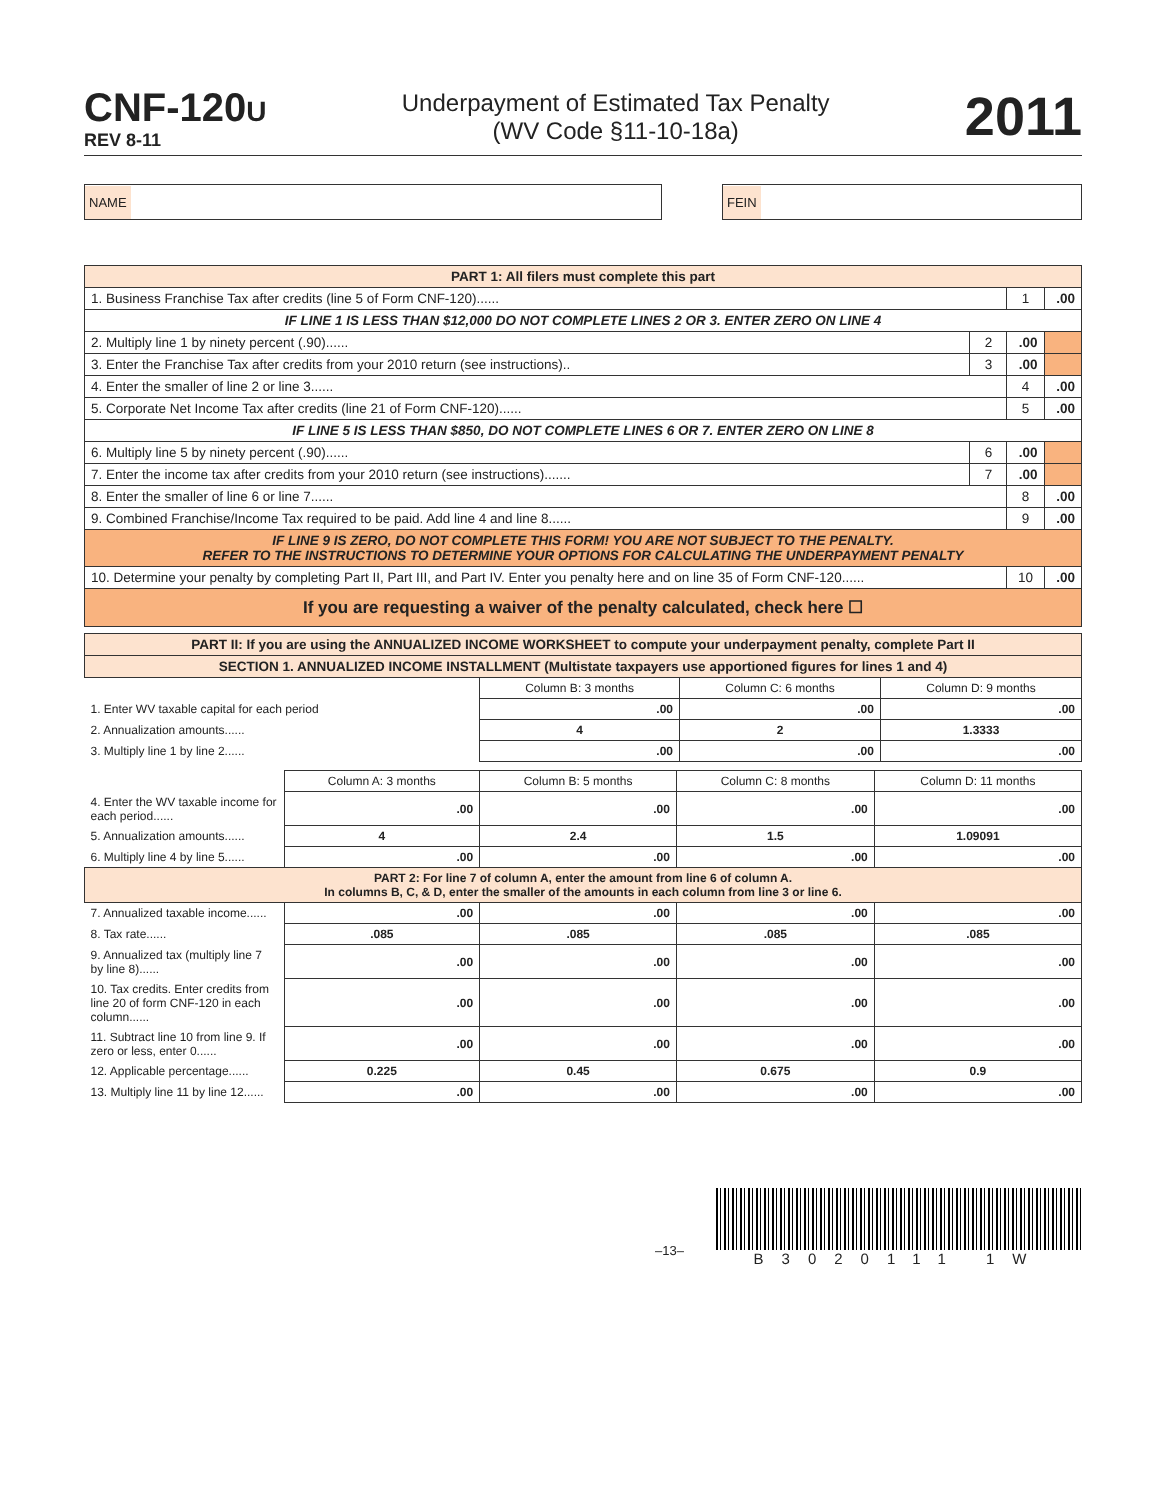CNF-120U
REV 8-11
Underpayment of Estimated Tax Penalty
(WV Code §11-10-18a)
2011
NAME FEIN
| PART 1: All filers must complete this part | | | | |
| --- | --- | --- | --- | --- |
| 1. Business Franchise Tax after credits (line 5 of Form CNF-120)...... | | 1 | .00 | |
| IF LINE 1 IS LESS THAN $12,000 DO NOT COMPLETE LINES 2 OR 3. ENTER ZERO ON LINE 4 | | | | |
| 2. Multiply line 1 by ninety percent (.90)...... | 2 | .00 | | |
| 3. Enter the Franchise Tax after credits from your 2010 return (see instructions).. | 3 | .00 | | |
| 4. Enter the smaller of line 2 or line 3...... | | 4 | .00 | |
| 5. Corporate Net Income Tax after credits (line 21 of Form CNF-120)...... | | 5 | .00 | |
| IF LINE 5 IS LESS THAN $850, DO NOT COMPLETE LINES 6 OR 7. ENTER ZERO ON LINE 8 | | | | |
| 6. Multiply line 5 by ninety percent (.90)...... | 6 | .00 | | |
| 7. Enter the income tax after credits from your 2010 return (see instructions)....... | 7 | .00 | | |
| 8. Enter the smaller of line 6 or line 7...... | | 8 | .00 | |
| 9. Combined Franchise/Income Tax required to be paid. Add line 4 and line 8...... | | 9 | .00 | |
| IF LINE 9 IS ZERO, DO NOT COMPLETE THIS FORM! YOU ARE NOT SUBJECT TO THE PENALTY. REFER TO THE INSTRUCTIONS TO DETERMINE YOUR OPTIONS FOR CALCULATING THE UNDERPAYMENT PENALTY | | | | |
| 10. Determine your penalty by completing Part II, Part III, and Part IV. Enter you penalty here and on line 35 of Form CNF-120...... | | 10 | .00 | |
| If you are requesting a waiver of the penalty calculated, check here ☐ | | | | |
| PART II: If you are using the ANNUALIZED INCOME WORKSHEET to compute your underpayment penalty, complete Part II | | | |
| --- | --- | --- | --- |
| SECTION 1. ANNUALIZED INCOME INSTALLMENT (Multistate taxpayers use apportioned figures for lines 1 and 4) | | | |
| | Column B: 3 months | Column C: 6 months | Column D: 9 months |
| 1. Enter WV taxable capital for each period | .00 | .00 | .00 |
| 2. Annualization amounts...... | 4 | 2 | 1.3333 |
| 3. Multiply line 1 by line 2...... | .00 | .00 | .00 |
| | Column A: 3 months | Column B: 5 months | Column C: 8 months | Column D: 11 months |
| 4. Enter the WV taxable income for each period...... | .00 | .00 | .00 | .00 |
| 5. Annualization amounts...... | 4 | 2.4 | 1.5 | 1.09091 |
| 6. Multiply line 4 by line 5...... | .00 | .00 | .00 | .00 |
| PART 2: For line 7 of column A, enter the amount from line 6 of column A. In columns B, C, & D, enter the smaller of the amounts in each column from line 3 or line 6. | | | | |
| 7. Annualized taxable income...... | .00 | .00 | .00 | .00 |
| 8. Tax rate...... | .085 | .085 | .085 | .085 |
| 9. Annualized tax (multiply line 7 by line 8)...... | .00 | .00 | .00 | .00 |
| 10. Tax credits. Enter credits from line 20 of form CNF-120 in each column...... | .00 | .00 | .00 | .00 |
| 11. Subtract line 10 from line 9. If zero or less, enter 0...... | .00 | .00 | .00 | .00 |
| 12. Applicable percentage...... | 0.225 | 0.45 | 0.675 | 0.9 |
| 13. Multiply line 11 by line 12...... | .00 | .00 | .00 | .00 |
–13–
B3020111 1W